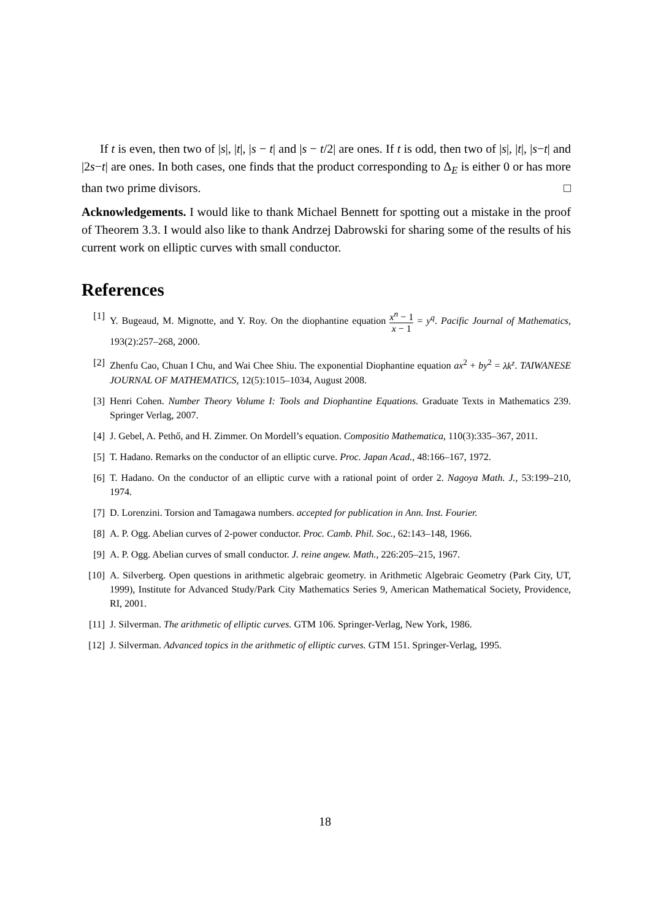If t is even, then two of |s|, |t|, |s − t| and |s − t/2| are ones. If t is odd, then two of |s|, |t|, |s−t| and |2s−t| are ones. In both cases, one finds that the product corresponding to Δ<sub>E</sub> is either 0 or has more than two prime divisors. □
Acknowledgements. I would like to thank Michael Bennett for spotting out a mistake in the proof of Theorem 3.3. I would also like to thank Andrzej Dabrowski for sharing some of the results of his current work on elliptic curves with small conductor.
References
[1] Y. Bugeaud, M. Mignotte, and Y. Roy. On the diophantine equation x<sup>n</sup> − 1 x − 1 = y<sup>q</sup>. Pacific Journal of Mathematics, 193(2):257–268, 2000.
[2] Zhenfu Cao, Chuan I Chu, and Wai Chee Shiu. The exponential Diophantine equation ax<sup>2</sup> + by<sup>2</sup> = λk<sup>z</sup>. TAIWANESE JOURNAL OF MATHEMATICS, 12(5):1015–1034, August 2008.
[3] Henri Cohen. Number Theory Volume I: Tools and Diophantine Equations. Graduate Texts in Mathematics 239. Springer Verlag, 2007.
[4] J. Gebel, A. Pethő, and H. Zimmer. On Mordell’s equation. Compositio Mathematica, 110(3):335–367, 2011.
[5] T. Hadano. Remarks on the conductor of an elliptic curve. Proc. Japan Acad., 48:166–167, 1972.
[6] T. Hadano. On the conductor of an elliptic curve with a rational point of order 2. Nagoya Math. J., 53:199–210, 1974.
[7] D. Lorenzini. Torsion and Tamagawa numbers. accepted for publication in Ann. Inst. Fourier.
[8] A. P. Ogg. Abelian curves of 2-power conductor. Proc. Camb. Phil. Soc., 62:143–148, 1966.
[9] A. P. Ogg. Abelian curves of small conductor. J. reine angew. Math., 226:205–215, 1967.
[10] A. Silverberg. Open questions in arithmetic algebraic geometry. in Arithmetic Algebraic Geometry (Park City, UT, 1999), Institute for Advanced Study/Park City Mathematics Series 9, American Mathematical Society, Providence, RI, 2001.
[11] J. Silverman. The arithmetic of elliptic curves. GTM 106. Springer-Verlag, New York, 1986.
[12] J. Silverman. Advanced topics in the arithmetic of elliptic curves. GTM 151. Springer-Verlag, 1995.
18